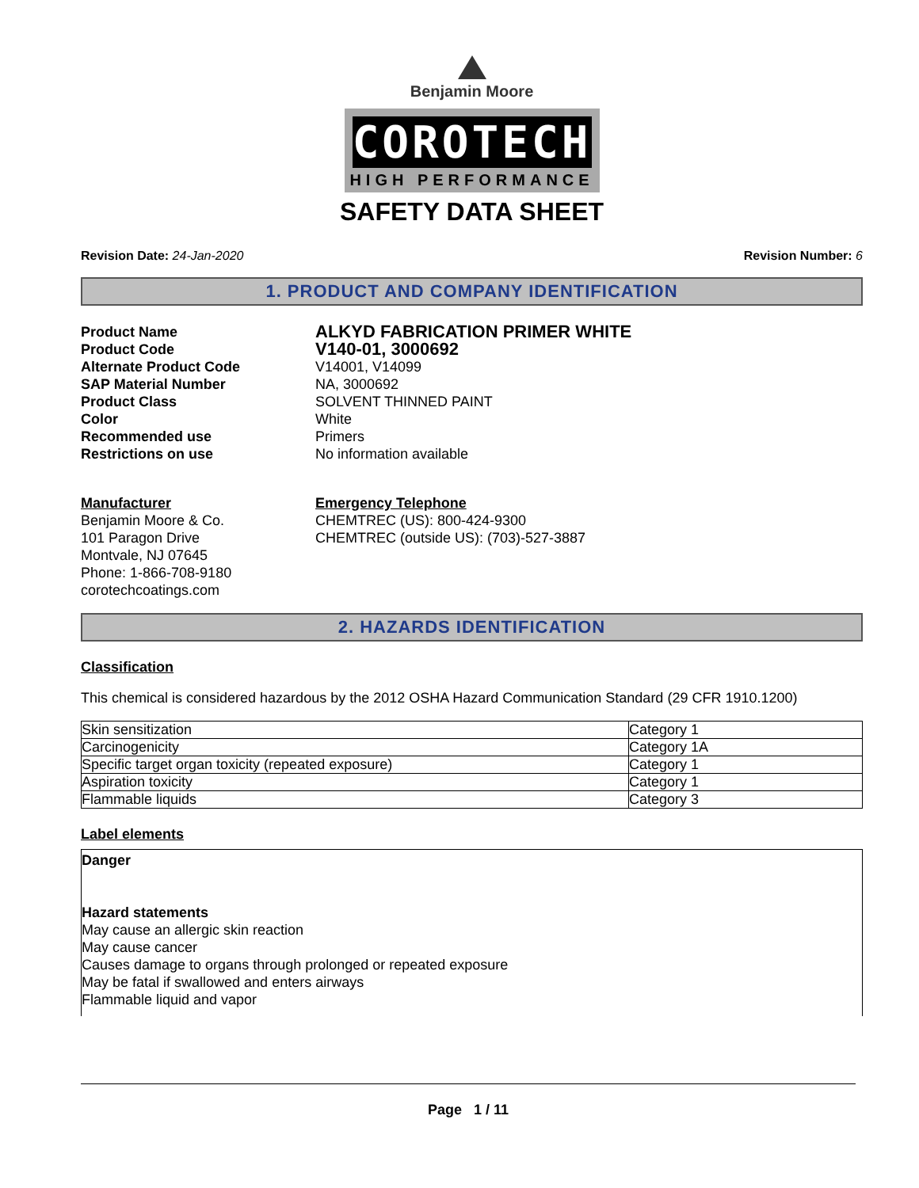Benjamin Moore
COROTECH
HIGH PERFORMANCE
SAFETY DATA SHEET
Revision Date: 24-Jan-2020 Revision Number: 6
1. PRODUCT AND COMPANY IDENTIFICATION
Product Name
ALKYD FABRICATION PRIMER WHITE
Product Code
V140-01, 3000692
Alternate Product Code
V14001, V14099
SAP Material Number
NA, 3000692
Product Class
SOLVENT THINNED PAINT
Color
White
Recommended use
Primers
Restrictions on use
No information available
Manufacturer
Benjamin Moore & Co.
101 Paragon Drive
Montvale, NJ 07645
Phone: 1-866-708-9180
corotechcoatings.com
Emergency Telephone
CHEMTREC (US): 800-424-9300
CHEMTREC (outside US): (703)-527-3887
2. HAZARDS IDENTIFICATION
Classification
This chemical is considered hazardous by the 2012 OSHA Hazard Communication Standard (29 CFR 1910.1200)
| Skin sensitization | Category 1 |
| Carcinogenicity | Category 1A |
| Specific target organ toxicity (repeated exposure) | Category 1 |
| Aspiration toxicity | Category 1 |
| Flammable liquids | Category 3 |
Label elements
Danger
Hazard statements
May cause an allergic skin reaction
May cause cancer
Causes damage to organs through prolonged or repeated exposure
May be fatal if swallowed and enters airways
Flammable liquid and vapor
Page 1 / 11